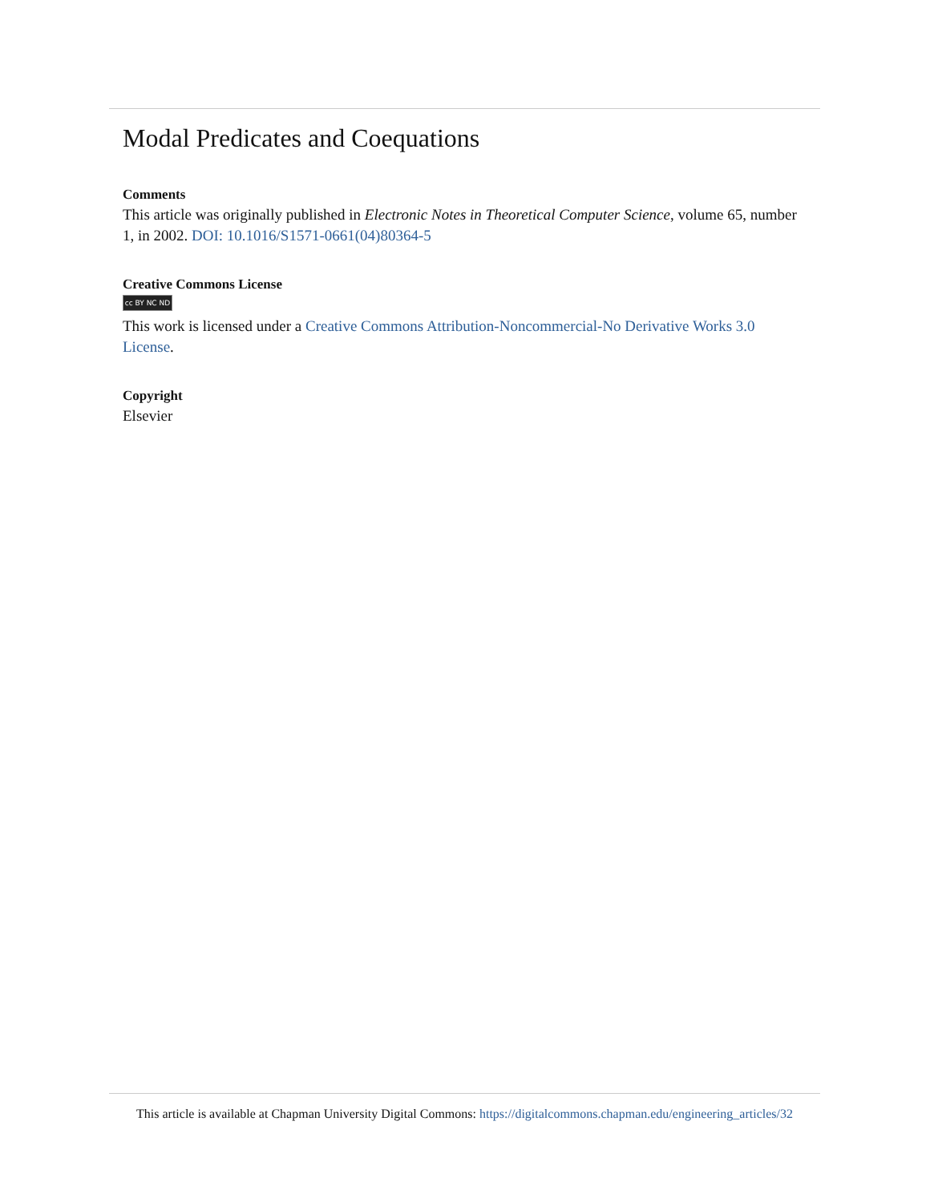Modal Predicates and Coequations
Comments
This article was originally published in Electronic Notes in Theoretical Computer Science, volume 65, number 1, in 2002. DOI: 10.1016/S1571-0661(04)80364-5
Creative Commons License
cc BY NC ND
This work is licensed under a Creative Commons Attribution-Noncommercial-No Derivative Works 3.0 License.
Copyright
Elsevier
This article is available at Chapman University Digital Commons: https://digitalcommons.chapman.edu/engineering_articles/32